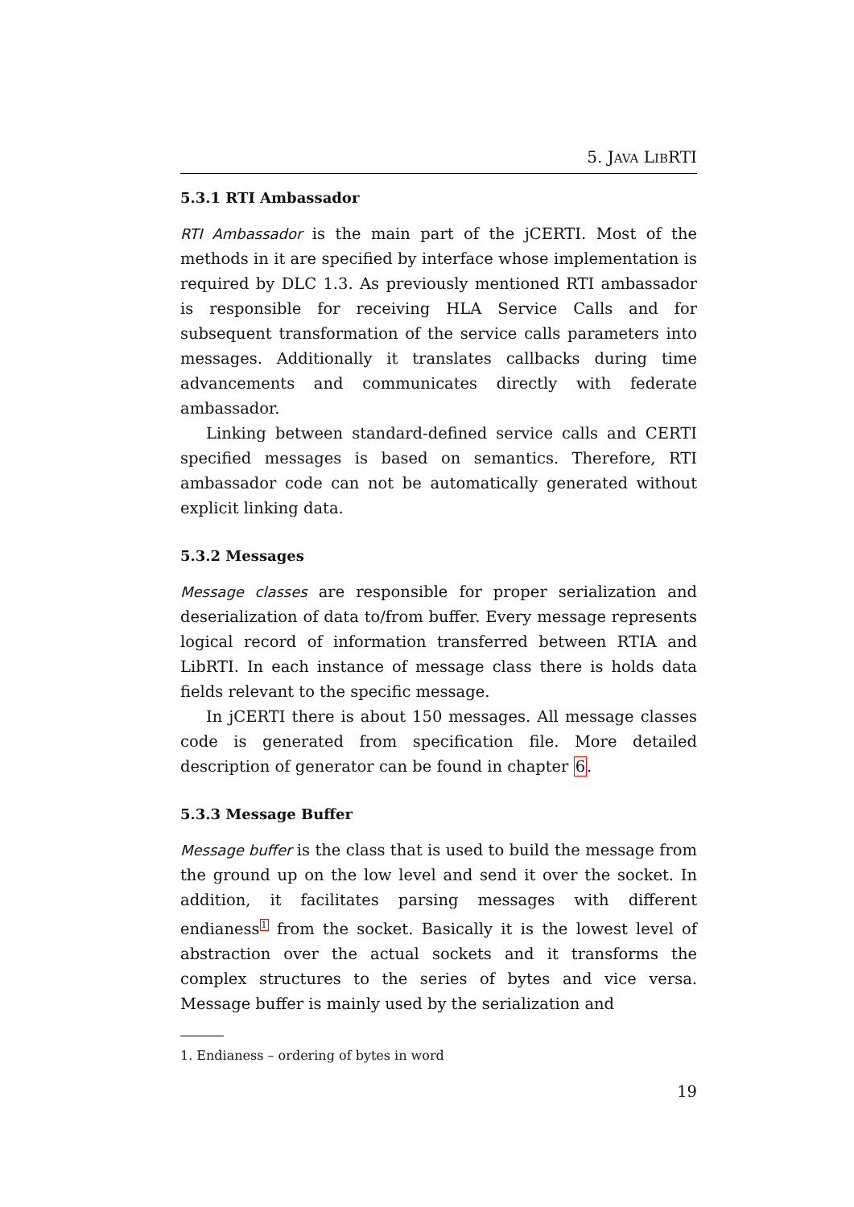5. JAVA LIBRTI
5.3.1 RTI Ambassador
RTI Ambassador is the main part of the jCERTI. Most of the methods in it are specified by interface whose implementation is required by DLC 1.3. As previously mentioned RTI ambassador is responsible for receiving HLA Service Calls and for subsequent transformation of the service calls parameters into messages. Additionally it translates callbacks during time advancements and communicates directly with federate ambassador.
Linking between standard-defined service calls and CERTI specified messages is based on semantics. Therefore, RTI ambassador code can not be automatically generated without explicit linking data.
5.3.2 Messages
Message classes are responsible for proper serialization and deserialization of data to/from buffer. Every message represents logical record of information transferred between RTIA and LibRTI. In each instance of message class there is holds data fields relevant to the specific message.
In jCERTI there is about 150 messages. All message classes code is generated from specification file. More detailed description of generator can be found in chapter 6.
5.3.3 Message Buffer
Message buffer is the class that is used to build the message from the ground up on the low level and send it over the socket. In addition, it facilitates parsing messages with different endianess<sup>1</sup> from the socket. Basically it is the lowest level of abstraction over the actual sockets and it transforms the complex structures to the series of bytes and vice versa. Message buffer is mainly used by the serialization and
1. Endianess – ordering of bytes in word
19